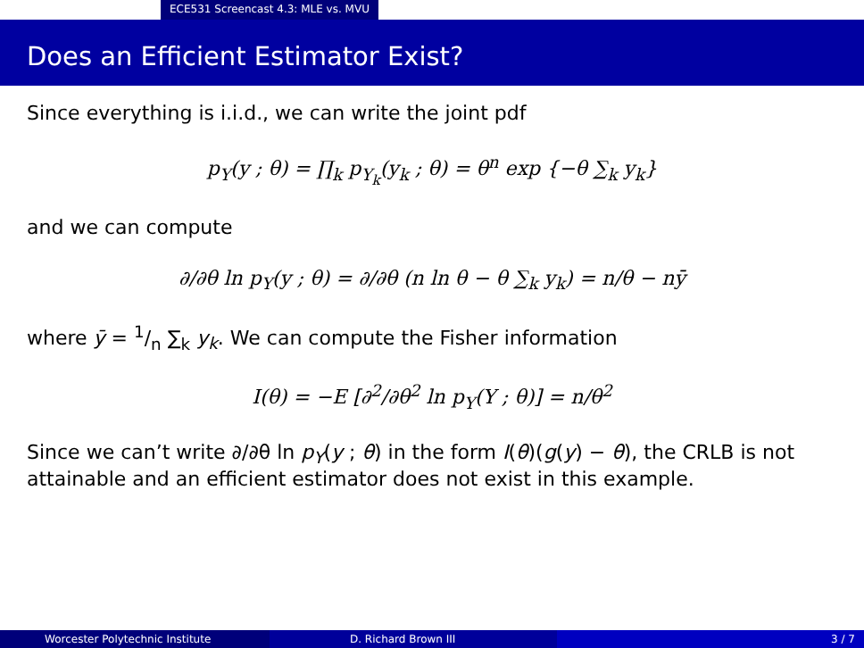ECE531 Screencast 4.3: MLE vs. MVU
Does an Efficient Estimator Exist?
Since everything is i.i.d., we can write the joint pdf
p<sub>Y</sub>(y ; θ) = ∏<sub>k</sub> p<sub>Y<sub>k</sub></sub>(y<sub>k</sub> ; θ) = θ<sup>n</sup> exp {−θ ∑<sub>k</sub> y<sub>k</sub>}
and we can compute
∂/∂θ ln p<sub>Y</sub>(y ; θ) = ∂/∂θ (n ln θ − θ ∑<sub>k</sub> y<sub>k</sub>) = n/θ − nȳ
where ȳ = 1/n ∑<sub>k</sub> y<sub>k</sub>. We can compute the Fisher information
I(θ) = −E [∂<sup>2</sup>/∂θ<sup>2</sup> ln p<sub>Y</sub>(Y ; θ)] = n/θ<sup>2</sup>
Since we can’t write ∂/∂θ ln p<sub>Y</sub>(y ; θ) in the form I(θ)(g(y) − θ), the CRLB is not attainable and an efficient estimator does not exist in this example.
Worcester Polytechnic Institute D. Richard Brown III 3 / 7